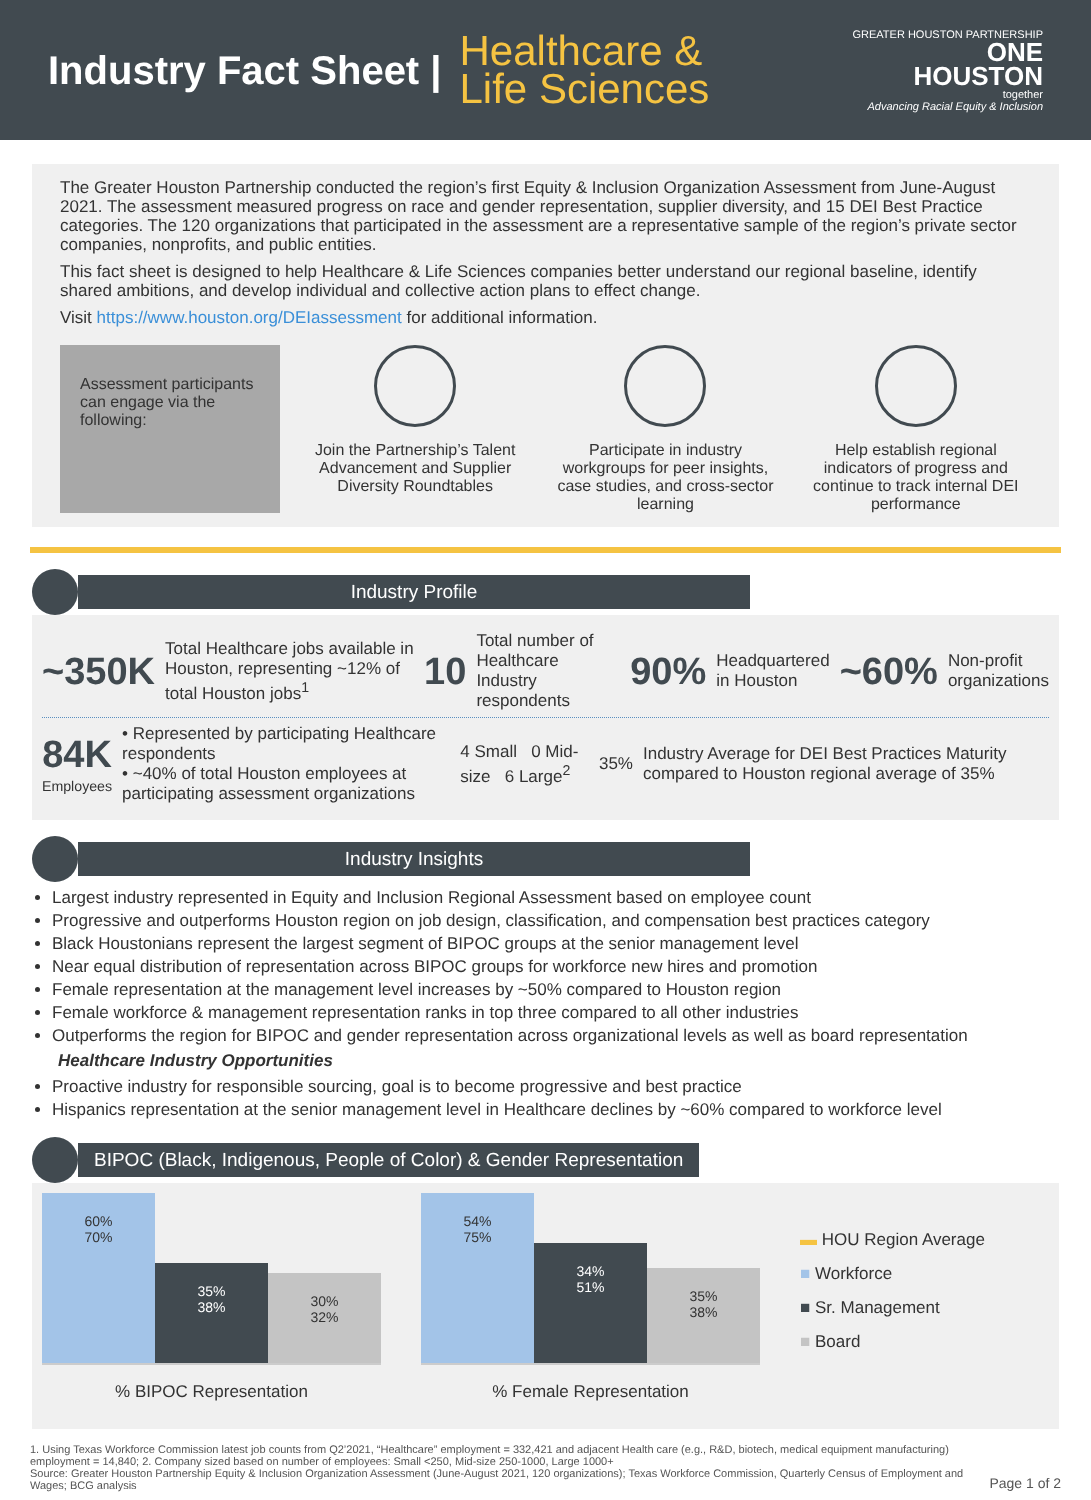Industry Fact Sheet |
Healthcare &
Life Sciences
GREATER HOUSTON PARTNERSHIP
ONE
HOUSTON
together
Advancing Racial Equity & Inclusion
The Greater Houston Partnership conducted the region’s first Equity & Inclusion Organization Assessment from June-August 2021. The assessment measured progress on race and gender representation, supplier diversity, and 15 DEI Best Practice categories. The 120 organizations that participated in the assessment are a representative sample of the region’s private sector companies, nonprofits, and public entities.
This fact sheet is designed to help Healthcare & Life Sciences companies better understand our regional baseline, identify shared ambitions, and develop individual and collective action plans to effect change.
Visit https://www.houston.org/DEIassessment for additional information.
Assessment participants can engage via the following:
Join the Partnership’s Talent Advancement and Supplier Diversity Roundtables
Participate in industry workgroups for peer insights, case studies, and cross-sector learning
Help establish regional indicators of progress and continue to track internal DEI performance
Industry Profile
~350K Total Healthcare jobs available in Houston, representing ~12% of total Houston jobs<sup>1</sup> 10 Total number of Healthcare Industry respondents 90% Headquartered in Houston ~60% Non-profit organizations
84K
Employees • Represented by participating Healthcare respondents
• ~40% of total Houston employees at participating assessment organizations 4 Small 0 Mid-size 6 Large<sup>2</sup> 35% Industry Average for DEI Best Practices Maturity compared to Houston regional average of 35%
Industry Insights
Largest industry represented in Equity and Inclusion Regional Assessment based on employee count
Progressive and outperforms Houston region on job design, classification, and compensation best practices category
Black Houstonians represent the largest segment of BIPOC groups at the senior management level
Near equal distribution of representation across BIPOC groups for workforce new hires and promotion
Female representation at the management level increases by ~50% compared to Houston region
Female workforce & management representation ranks in top three compared to all other industries
Outperforms the region for BIPOC and gender representation across organizational levels as well as board representation
Healthcare Industry Opportunities
Proactive industry for responsible sourcing, goal is to become progressive and best practice
Hispanics representation at the senior management level in Healthcare declines by ~60% compared to workforce level
BIPOC (Black, Indigenous, People of Color) & Gender Representation
60%
70%
35%
38%
30%
32%
% BIPOC Representation
54%
75%
34%
51%
35%
38%
% Female Representation
▬ HOU Region Average
■ Workforce
■ Sr. Management
■ Board
1. Using Texas Workforce Commission latest job counts from Q2’2021, “Healthcare” employment = 332,421 and adjacent Health care (e.g., R&D, biotech, medical equipment manufacturing) employment = 14,840; 2. Company sized based on number of employees: Small <250, Mid-size 250-1000, Large 1000+
Source: Greater Houston Partnership Equity & Inclusion Organization Assessment (June-August 2021, 120 organizations); Texas Workforce Commission, Quarterly Census of Employment and Wages; BCG analysis
Page 1 of 2